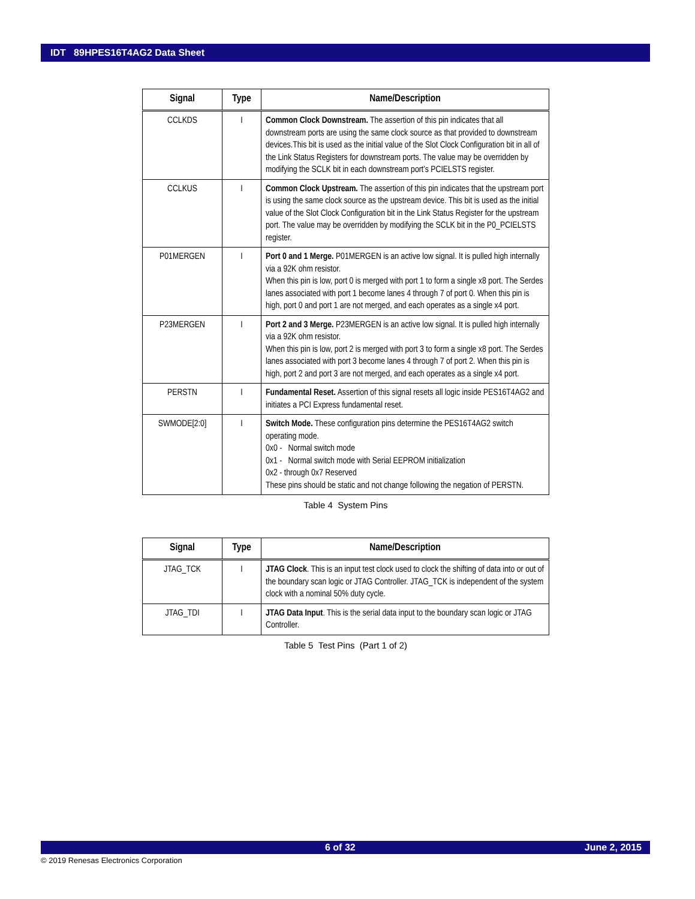IDT 89HPES16T4AG2 Data Sheet
| Signal | Type | Name/Description |
| --- | --- | --- |
| CCLKDS | I | Common Clock Downstream. The assertion of this pin indicates that all downstream ports are using the same clock source as that provided to downstream devices.This bit is used as the initial value of the Slot Clock Configuration bit in all of the Link Status Registers for downstream ports. The value may be overridden by modifying the SCLK bit in each downstream port’s PCIELSTS register. |
| CCLKUS | I | Common Clock Upstream. The assertion of this pin indicates that the upstream port is using the same clock source as the upstream device. This bit is used as the initial value of the Slot Clock Configuration bit in the Link Status Register for the upstream port. The value may be overridden by modifying the SCLK bit in the P0_PCIELSTS register. |
| P01MERGEN | I | Port 0 and 1 Merge. P01MERGEN is an active low signal. It is pulled high internally via a 92K ohm resistor. When this pin is low, port 0 is merged with port 1 to form a single x8 port. The Serdes lanes associated with port 1 become lanes 4 through 7 of port 0. When this pin is high, port 0 and port 1 are not merged, and each operates as a single x4 port. |
| P23MERGEN | I | Port 2 and 3 Merge. P23MERGEN is an active low signal. It is pulled high internally via a 92K ohm resistor. When this pin is low, port 2 is merged with port 3 to form a single x8 port. The Serdes lanes associated with port 3 become lanes 4 through 7 of port 2. When this pin is high, port 2 and port 3 are not merged, and each operates as a single x4 port. |
| PERSTN | I | Fundamental Reset. Assertion of this signal resets all logic inside PES16T4AG2 and initiates a PCI Express fundamental reset. |
| SWMODE[2:0] | I | Switch Mode. These configuration pins determine the PES16T4AG2 switch operating mode. 0x0 - Normal switch mode 0x1 - Normal switch mode with Serial EEPROM initialization 0x2 - through 0x7 Reserved These pins should be static and not change following the negation of PERSTN. |
Table 4 System Pins
| Signal | Type | Name/Description |
| --- | --- | --- |
| JTAG_TCK | I | JTAG Clock . This is an input test clock used to clock the shifting of data into or out of the boundary scan logic or JTAG Controller. JTAG_TCK is independent of the system clock with a nominal 50% duty cycle. |
| JTAG_TDI | I | JTAG Data Input . This is the serial data input to the boundary scan logic or JTAG Controller. |
Table 5 Test Pins (Part 1 of 2)
6 of 32 June 2, 2015
© 2019 Renesas Electronics Corporation